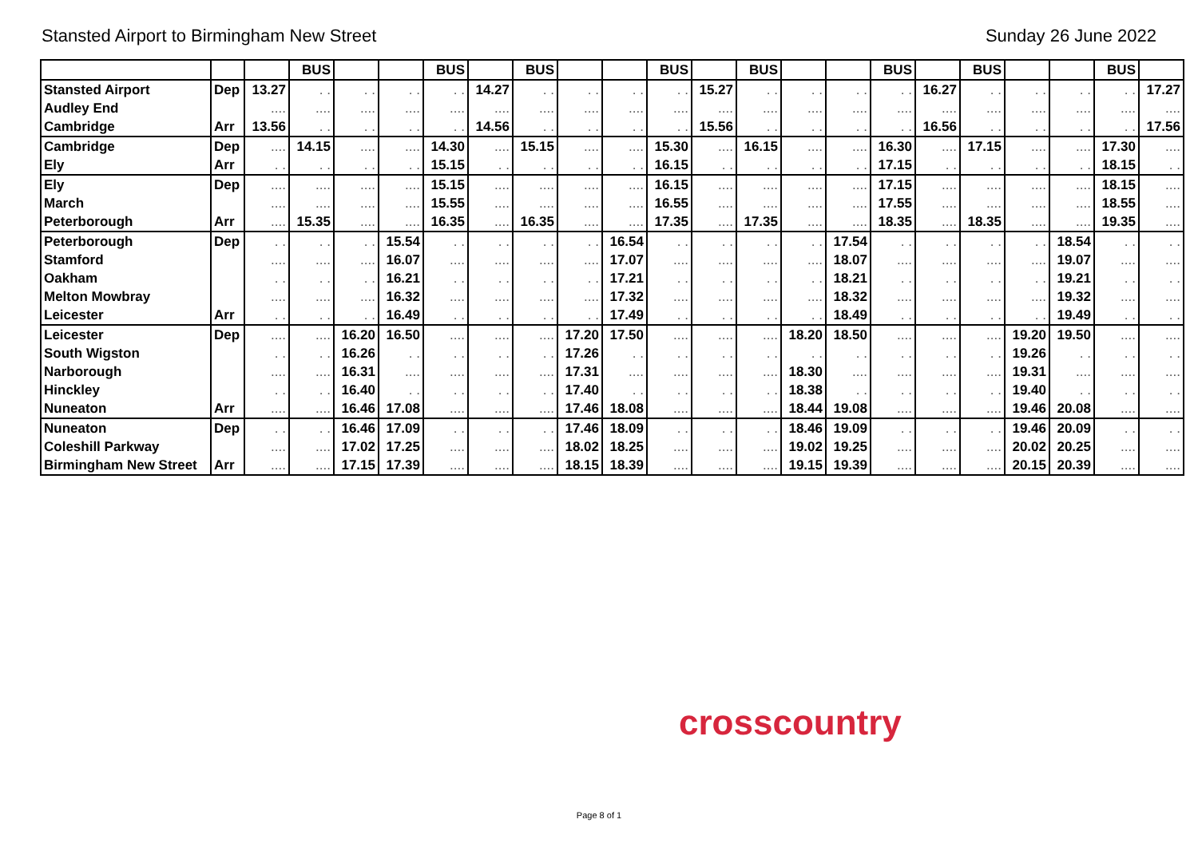Stansted Airport to Birmingham New Street Sunday 26 June 2022
| | | | BUS | | | BUS | | BUS | | | BUS | | BUS | | | BUS | | BUS | | | BUS | |
| Stansted Airport | Dep | 13.27 | . . | . . | . . | . . | 14.27 | . . | . . | . . | . . | 15.27 | . . | . . | . . | . . | 16.27 | . . | . . | . . | . . | 17.27 |
| Audley End | | .... | .... | .... | .... | .... | .... | .... | .... | .... | .... | .... | .... | .... | .... | .... | .... | .... | .... | .... | .... | .... |
| Cambridge | Arr | 13.56 | . . | . . | . . | . . | 14.56 | . . | . . | . . | . . | 15.56 | . . | . . | . . | . . | 16.56 | . . | . . | . . | . . | 17.56 |
| Cambridge | Dep | .... | 14.15 | .... | .... | 14.30 | .... | 15.15 | .... | .... | 15.30 | .... | 16.15 | .... | .... | 16.30 | .... | 17.15 | .... | .... | 17.30 | .... |
| Ely | Arr | . . | . . | . . | . . | 15.15 | . . | . . | . . | . . | 16.15 | . . | . . | . . | . . | 17.15 | . . | . . | . . | . . | 18.15 | . . |
| Ely | Dep | .... | .... | .... | .... | 15.15 | .... | .... | .... | .... | 16.15 | .... | .... | .... | .... | 17.15 | .... | .... | .... | .... | 18.15 | .... |
| March | | .... | .... | .... | .... | 15.55 | .... | .... | .... | .... | 16.55 | .... | .... | .... | .... | 17.55 | .... | .... | .... | .... | 18.55 | .... |
| Peterborough | Arr | .... | 15.35 | .... | .... | 16.35 | .... | 16.35 | .... | .... | 17.35 | .... | 17.35 | .... | .... | 18.35 | .... | 18.35 | .... | .... | 19.35 | .... |
| Peterborough | Dep | . . | . . | . . | 15.54 | . . | . . | . . | . . | 16.54 | . . | . . | . . | . . | 17.54 | . . | . . | . . | . . | 18.54 | . . | . . |
| Stamford | | .... | .... | .... | 16.07 | .... | .... | .... | .... | 17.07 | .... | .... | .... | .... | 18.07 | .... | .... | .... | .... | 19.07 | .... | .... |
| Oakham | | . . | . . | . . | 16.21 | . . | . . | . . | . . | 17.21 | . . | . . | . . | . . | 18.21 | . . | . . | . . | . . | 19.21 | . . | . . |
| Melton Mowbray | | .... | .... | .... | 16.32 | .... | .... | .... | .... | 17.32 | .... | .... | .... | .... | 18.32 | .... | .... | .... | .... | 19.32 | .... | .... |
| Leicester | Arr | . . | . . | . . | 16.49 | . . | . . | . . | . . | 17.49 | . . | . . | . . | . . | 18.49 | . . | . . | . . | . . | 19.49 | . . | . . |
| Leicester | Dep | .... | .... | 16.20 | 16.50 | .... | .... | .... | 17.20 | 17.50 | .... | .... | .... | 18.20 | 18.50 | .... | .... | .... | 19.20 | 19.50 | .... | .... |
| South Wigston | | . . | . . | 16.26 | . . | . . | . . | . . | 17.26 | . . | . . | . . | . . | . . | . . | . . | . . | . . | 19.26 | . . | . . | . . |
| Narborough | | .... | .... | 16.31 | .... | .... | .... | .... | 17.31 | .... | .... | .... | .... | 18.30 | .... | .... | .... | .... | 19.31 | .... | .... | .... |
| Hinckley | | . . | . . | 16.40 | . . | . . | . . | . . | 17.40 | . . | . . | . . | . . | 18.38 | . . | . . | . . | . . | 19.40 | . . | . . | . . |
| Nuneaton | Arr | .... | .... | 16.46 | 17.08 | .... | .... | .... | 17.46 | 18.08 | .... | .... | .... | 18.44 | 19.08 | .... | .... | .... | 19.46 | 20.08 | .... | .... |
| Nuneaton | Dep | . . | . . | 16.46 | 17.09 | . . | . . | . . | 17.46 | 18.09 | . . | . . | . . | 18.46 | 19.09 | . . | . . | . . | 19.46 | 20.09 | . . | . . |
| Coleshill Parkway | | .... | .... | 17.02 | 17.25 | .... | .... | .... | 18.02 | 18.25 | .... | .... | .... | 19.02 | 19.25 | .... | .... | .... | 20.02 | 20.25 | .... | .... |
| Birmingham New Street | Arr | .... | .... | 17.15 | 17.39 | .... | .... | .... | 18.15 | 18.39 | .... | .... | .... | 19.15 | 19.39 | .... | .... | .... | 20.15 | 20.39 | .... | .... |
crosscountry
Page 8 of 1